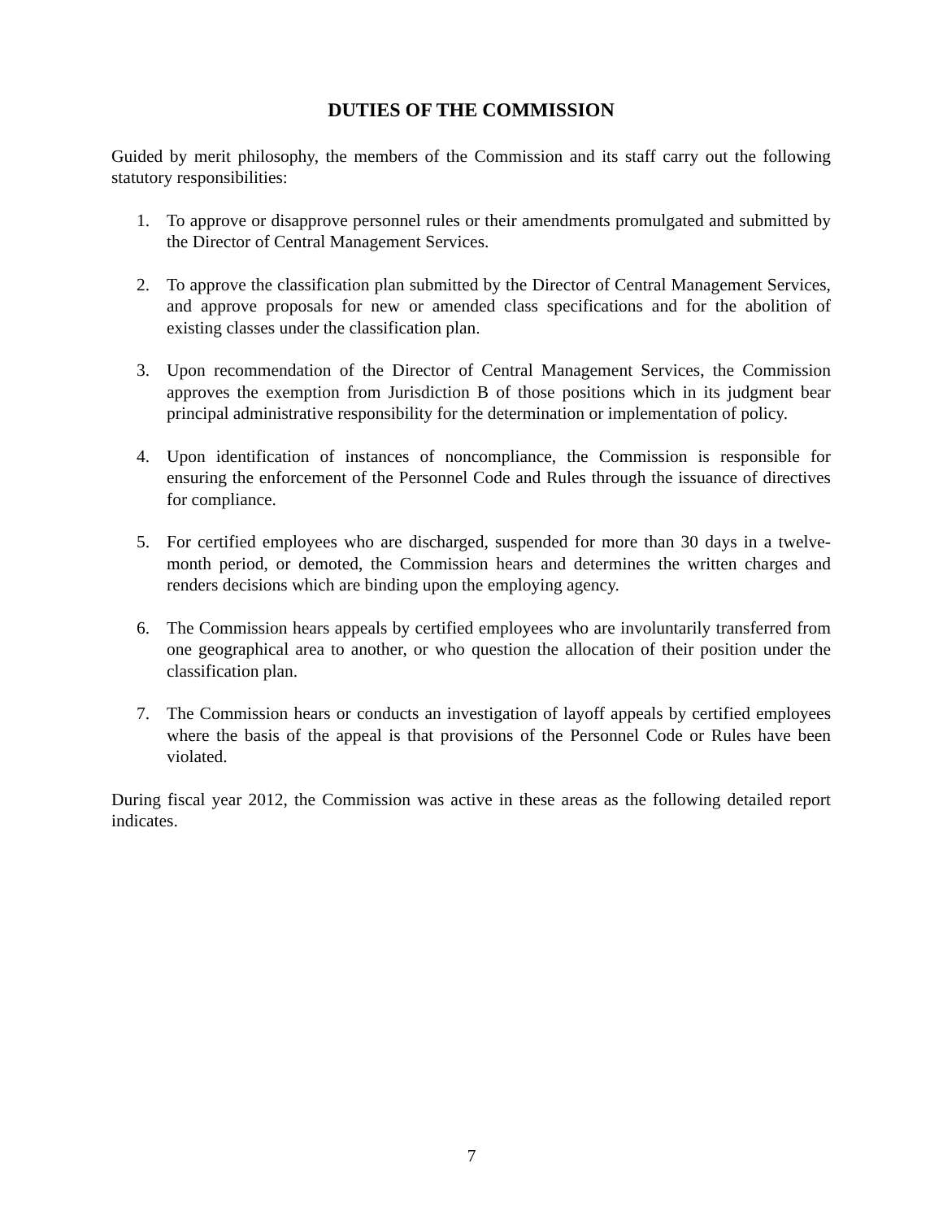DUTIES OF THE COMMISSION
Guided by merit philosophy, the members of the Commission and its staff carry out the following statutory responsibilities:
1. To approve or disapprove personnel rules or their amendments promulgated and submitted by the Director of Central Management Services.
2. To approve the classification plan submitted by the Director of Central Management Services, and approve proposals for new or amended class specifications and for the abolition of existing classes under the classification plan.
3. Upon recommendation of the Director of Central Management Services, the Commission approves the exemption from Jurisdiction B of those positions which in its judgment bear principal administrative responsibility for the determination or implementation of policy.
4. Upon identification of instances of noncompliance, the Commission is responsible for ensuring the enforcement of the Personnel Code and Rules through the issuance of directives for compliance.
5. For certified employees who are discharged, suspended for more than 30 days in a twelve-month period, or demoted, the Commission hears and determines the written charges and renders decisions which are binding upon the employing agency.
6. The Commission hears appeals by certified employees who are involuntarily transferred from one geographical area to another, or who question the allocation of their position under the classification plan.
7. The Commission hears or conducts an investigation of layoff appeals by certified employees where the basis of the appeal is that provisions of the Personnel Code or Rules have been violated.
During fiscal year 2012, the Commission was active in these areas as the following detailed report indicates.
7